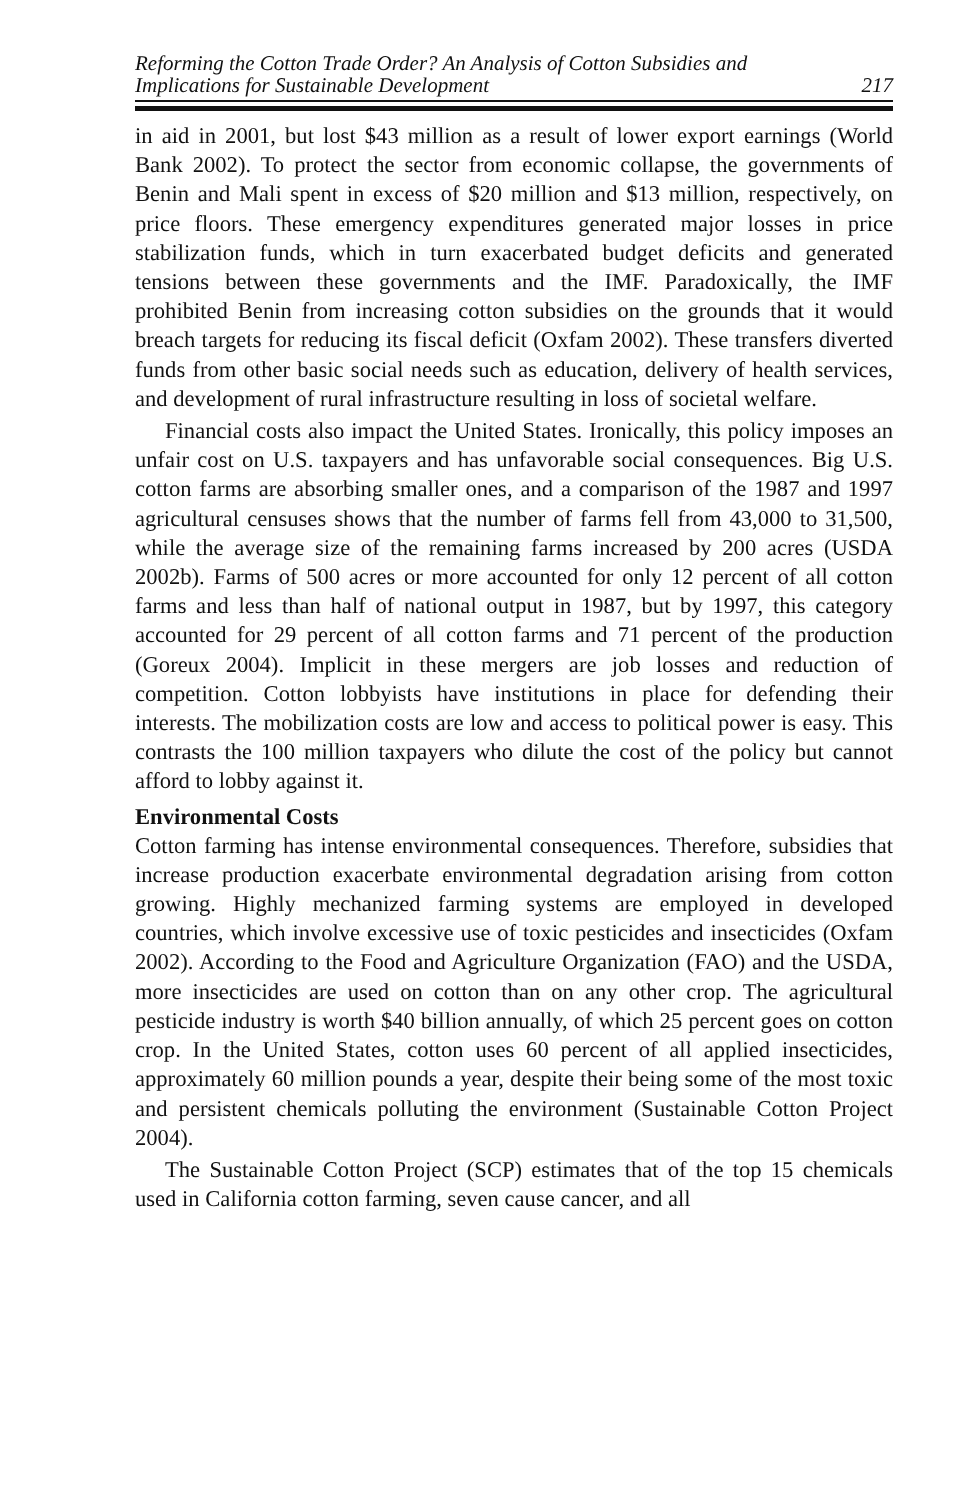Reforming the Cotton Trade Order? An Analysis of Cotton Subsidies and
Implications for Sustainable Development
217
in aid in 2001, but lost $43 million as a result of lower export earnings (World Bank 2002). To protect the sector from economic collapse, the governments of Benin and Mali spent in excess of $20 million and $13 million, respectively, on price floors. These emergency expenditures generated major losses in price stabilization funds, which in turn exacerbated budget deficits and generated tensions between these governments and the IMF. Paradoxically, the IMF prohibited Benin from increasing cotton subsidies on the grounds that it would breach targets for reducing its fiscal deficit (Oxfam 2002). These transfers diverted funds from other basic social needs such as education, delivery of health services, and development of rural infrastructure resulting in loss of societal welfare.
Financial costs also impact the United States. Ironically, this policy imposes an unfair cost on U.S. taxpayers and has unfavorable social consequences. Big U.S. cotton farms are absorbing smaller ones, and a comparison of the 1987 and 1997 agricultural censuses shows that the number of farms fell from 43,000 to 31,500, while the average size of the remaining farms increased by 200 acres (USDA 2002b). Farms of 500 acres or more accounted for only 12 percent of all cotton farms and less than half of national output in 1987, but by 1997, this category accounted for 29 percent of all cotton farms and 71 percent of the production (Goreux 2004). Implicit in these mergers are job losses and reduction of competition. Cotton lobbyists have institutions in place for defending their interests. The mobilization costs are low and access to political power is easy. This contrasts the 100 million taxpayers who dilute the cost of the policy but cannot afford to lobby against it.
Environmental Costs
Cotton farming has intense environmental consequences. Therefore, subsidies that increase production exacerbate environmental degradation arising from cotton growing. Highly mechanized farming systems are employed in developed countries, which involve excessive use of toxic pesticides and insecticides (Oxfam 2002). According to the Food and Agriculture Organization (FAO) and the USDA, more insecticides are used on cotton than on any other crop. The agricultural pesticide industry is worth $40 billion annually, of which 25 percent goes on cotton crop. In the United States, cotton uses 60 percent of all applied insecticides, approximately 60 million pounds a year, despite their being some of the most toxic and persistent chemicals polluting the environment (Sustainable Cotton Project 2004).
The Sustainable Cotton Project (SCP) estimates that of the top 15 chemicals used in California cotton farming, seven cause cancer, and all